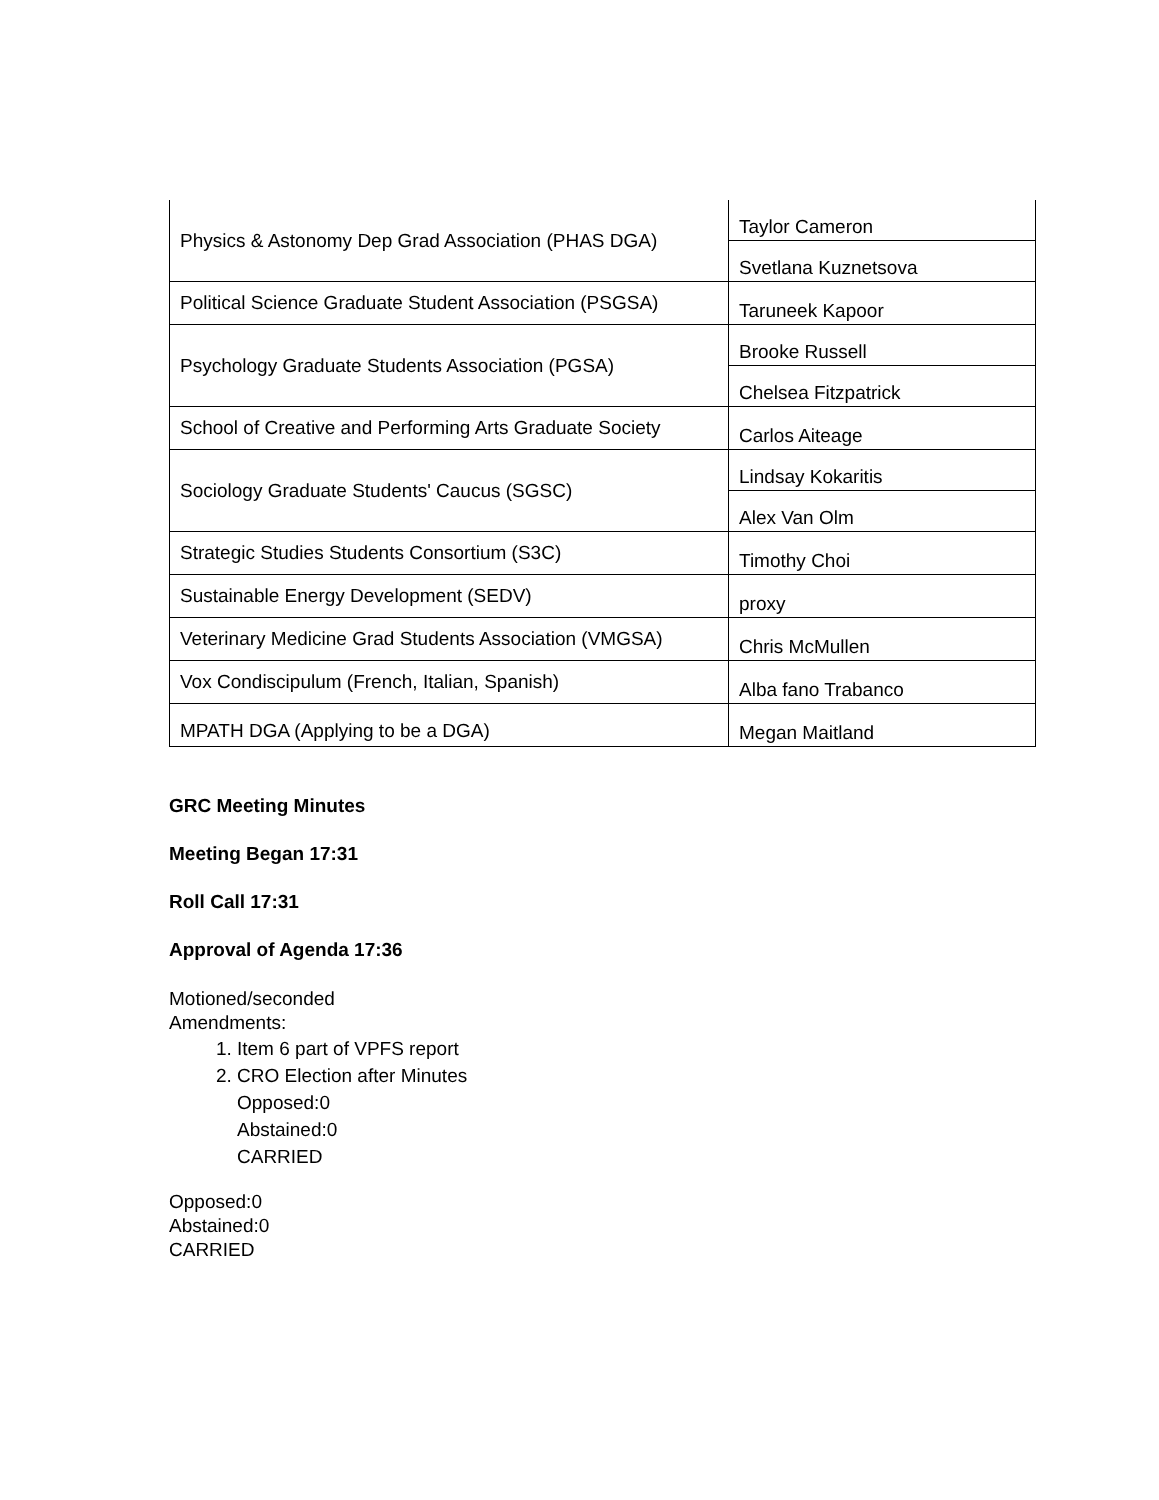| Physics & Astonomy Dep Grad Association (PHAS DGA) | Taylor Cameron |
| | Svetlana Kuznetsova |
| Political Science Graduate Student Association (PSGSA) | Taruneek Kapoor |
| Psychology Graduate Students Association (PGSA) | Brooke Russell |
| | Chelsea Fitzpatrick |
| School of Creative and Performing Arts Graduate Society | Carlos Aiteage |
| Sociology Graduate Students' Caucus (SGSC) | Lindsay Kokaritis |
| | Alex Van Olm |
| Strategic Studies Students Consortium (S3C) | Timothy Choi |
| Sustainable Energy Development (SEDV) | proxy |
| Veterinary Medicine Grad Students Association (VMGSA) | Chris McMullen |
| Vox Condiscipulum (French, Italian, Spanish) | Alba fano Trabanco |
| MPATH DGA (Applying to be a DGA) | Megan Maitland |
GRC Meeting Minutes
Meeting Began 17:31
Roll Call 17:31
Approval of Agenda 17:36
Motioned/seconded
Amendments:
1. Item 6 part of VPFS report
2. CRO Election after Minutes
Opposed:0
Abstained:0
CARRIED
Opposed:0
Abstained:0
CARRIED